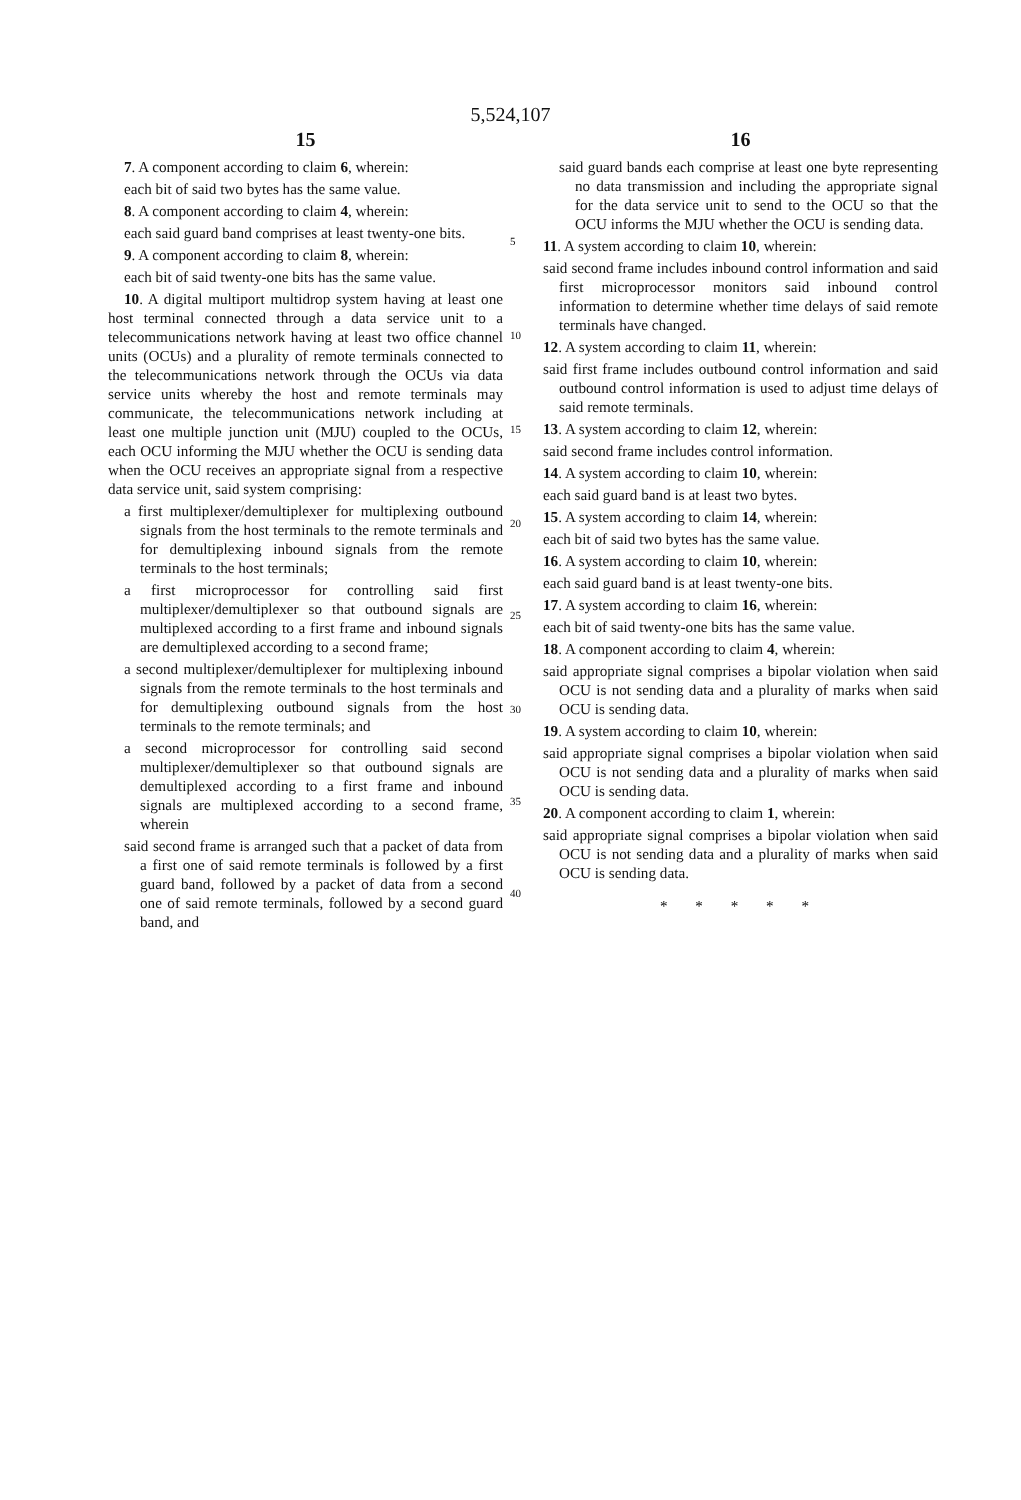5,524,107
15
7. A component according to claim 6, wherein:
each bit of said two bytes has the same value.
8. A component according to claim 4, wherein:
each said guard band comprises at least twenty-one bits.
9. A component according to claim 8, wherein:
each bit of said twenty-one bits has the same value.
10. A digital multiport multidrop system having at least one host terminal connected through a data service unit to a telecommunications network having at least two office channel units (OCUs) and a plurality of remote terminals connected to the telecommunications network through the OCUs via data service units whereby the host and remote terminals may communicate, the telecommunications network including at least one multiple junction unit (MJU) coupled to the OCUs, each OCU informing the MJU whether the OCU is sending data when the OCU receives an appropriate signal from a respective data service unit, said system comprising:
a first multiplexer/demultiplexer for multiplexing outbound signals from the host terminals to the remote terminals and for demultiplexing inbound signals from the remote terminals to the host terminals;
a first microprocessor for controlling said first multiplexer/demultiplexer so that outbound signals are multiplexed according to a first frame and inbound signals are demultiplexed according to a second frame;
a second multiplexer/demultiplexer for multiplexing inbound signals from the remote terminals to the host terminals and for demultiplexing outbound signals from the host terminals to the remote terminals; and
a second microprocessor for controlling said second multiplexer/demultiplexer so that outbound signals are demultiplexed according to a first frame and inbound signals are multiplexed according to a second frame, wherein
said second frame is arranged such that a packet of data from a first one of said remote terminals is followed by a first guard band, followed by a packet of data from a second one of said remote terminals, followed by a second guard band, and
16
said guard bands each comprise at least one byte representing no data transmission and including the appropriate signal for the data service unit to send to the OCU so that the OCU informs the MJU whether the OCU is sending data.
11. A system according to claim 10, wherein:
said second frame includes inbound control information and said first microprocessor monitors said inbound control information to determine whether time delays of said remote terminals have changed.
12. A system according to claim 11, wherein:
said first frame includes outbound control information and said outbound control information is used to adjust time delays of said remote terminals.
13. A system according to claim 12, wherein:
said second frame includes control information.
14. A system according to claim 10, wherein:
each said guard band is at least two bytes.
15. A system according to claim 14, wherein:
each bit of said two bytes has the same value.
16. A system according to claim 10, wherein:
each said guard band is at least twenty-one bits.
17. A system according to claim 16, wherein:
each bit of said twenty-one bits has the same value.
18. A component according to claim 4, wherein:
said appropriate signal comprises a bipolar violation when said OCU is not sending data and a plurality of marks when said OCU is sending data.
19. A system according to claim 10, wherein:
said appropriate signal comprises a bipolar violation when said OCU is not sending data and a plurality of marks when said OCU is sending data.
20. A component according to claim 1, wherein:
said appropriate signal comprises a bipolar violation when said OCU is not sending data and a plurality of marks when said OCU is sending data.
* * * * *
5
10
15
20
25
30
35
40